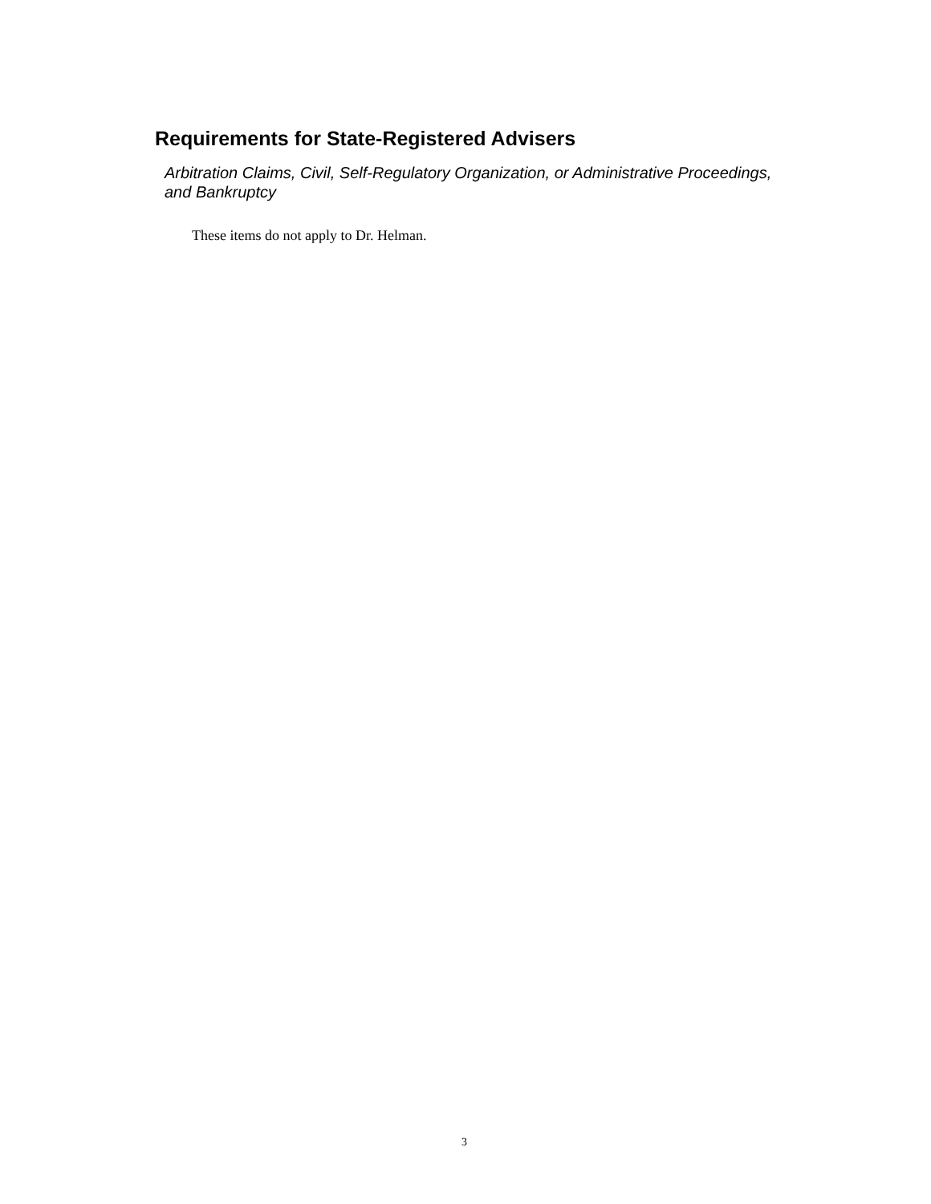Requirements for State-Registered Advisers
Arbitration Claims, Civil, Self-Regulatory Organization, or Administrative Proceedings, and Bankruptcy
These items do not apply to Dr. Helman.
3